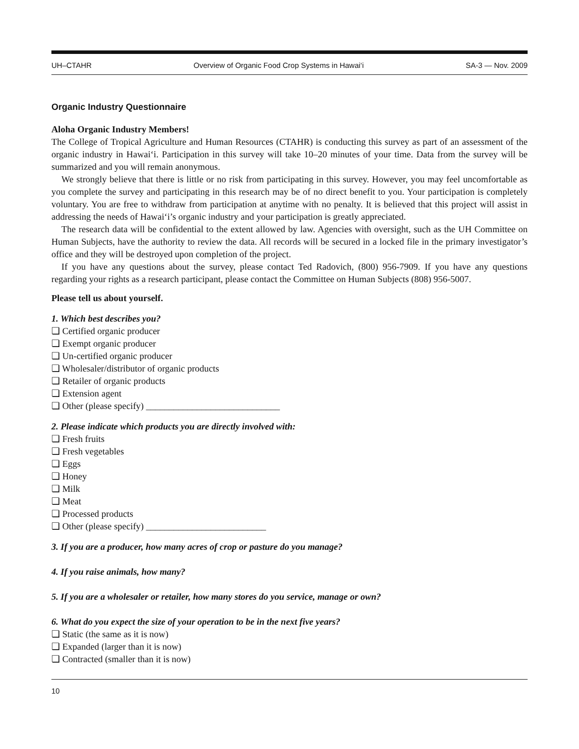UH–CTAHR Overview of Organic Food Crop Systems in Hawai‘i SA-3 — Nov. 2009
Organic Industry Questionnaire
Aloha Organic Industry Members!
The College of Tropical Agriculture and Human Resources (CTAHR) is conducting this survey as part of an assessment of the organic industry in Hawai‘i. Participation in this survey will take 10–20 minutes of your time. Data from the survey will be summarized and you will remain anonymous.
We strongly believe that there is little or no risk from participating in this survey. However, you may feel uncomfortable as you complete the survey and participating in this research may be of no direct benefit to you. Your participation is completely voluntary. You are free to withdraw from participation at anytime with no penalty. It is believed that this project will assist in addressing the needs of Hawai‘i’s organic industry and your participation is greatly appreciated.
The research data will be confidential to the extent allowed by law. Agencies with oversight, such as the UH Committee on Human Subjects, have the authority to review the data. All records will be secured in a locked file in the primary investigator’s office and they will be destroyed upon completion of the project.
If you have any questions about the survey, please contact Ted Radovich, (800) 956-7909. If you have any questions regarding your rights as a research participant, please contact the Committee on Human Subjects (808) 956-5007.
Please tell us about yourself.
1. Which best describes you?
❏ Certified organic producer
❏ Exempt organic producer
❏ Un-certified organic producer
❏ Wholesaler/distributor of organic products
❏ Retailer of organic products
❏ Extension agent
❏ Other (please specify) _____________________________
2. Please indicate which products you are directly involved with:
❏ Fresh fruits
❏ Fresh vegetables
❏ Eggs
❏ Honey
❏ Milk
❏ Meat
❏ Processed products
❏ Other (please specify) __________________________
3. If you are a producer, how many acres of crop or pasture do you manage?
4. If you raise animals, how many?
5. If you are a wholesaler or retailer, how many stores do you service, manage or own?
6. What do you expect the size of your operation to be in the next five years?
❏ Static (the same as it is now)
❏ Expanded (larger than it is now)
❏ Contracted (smaller than it is now)
10